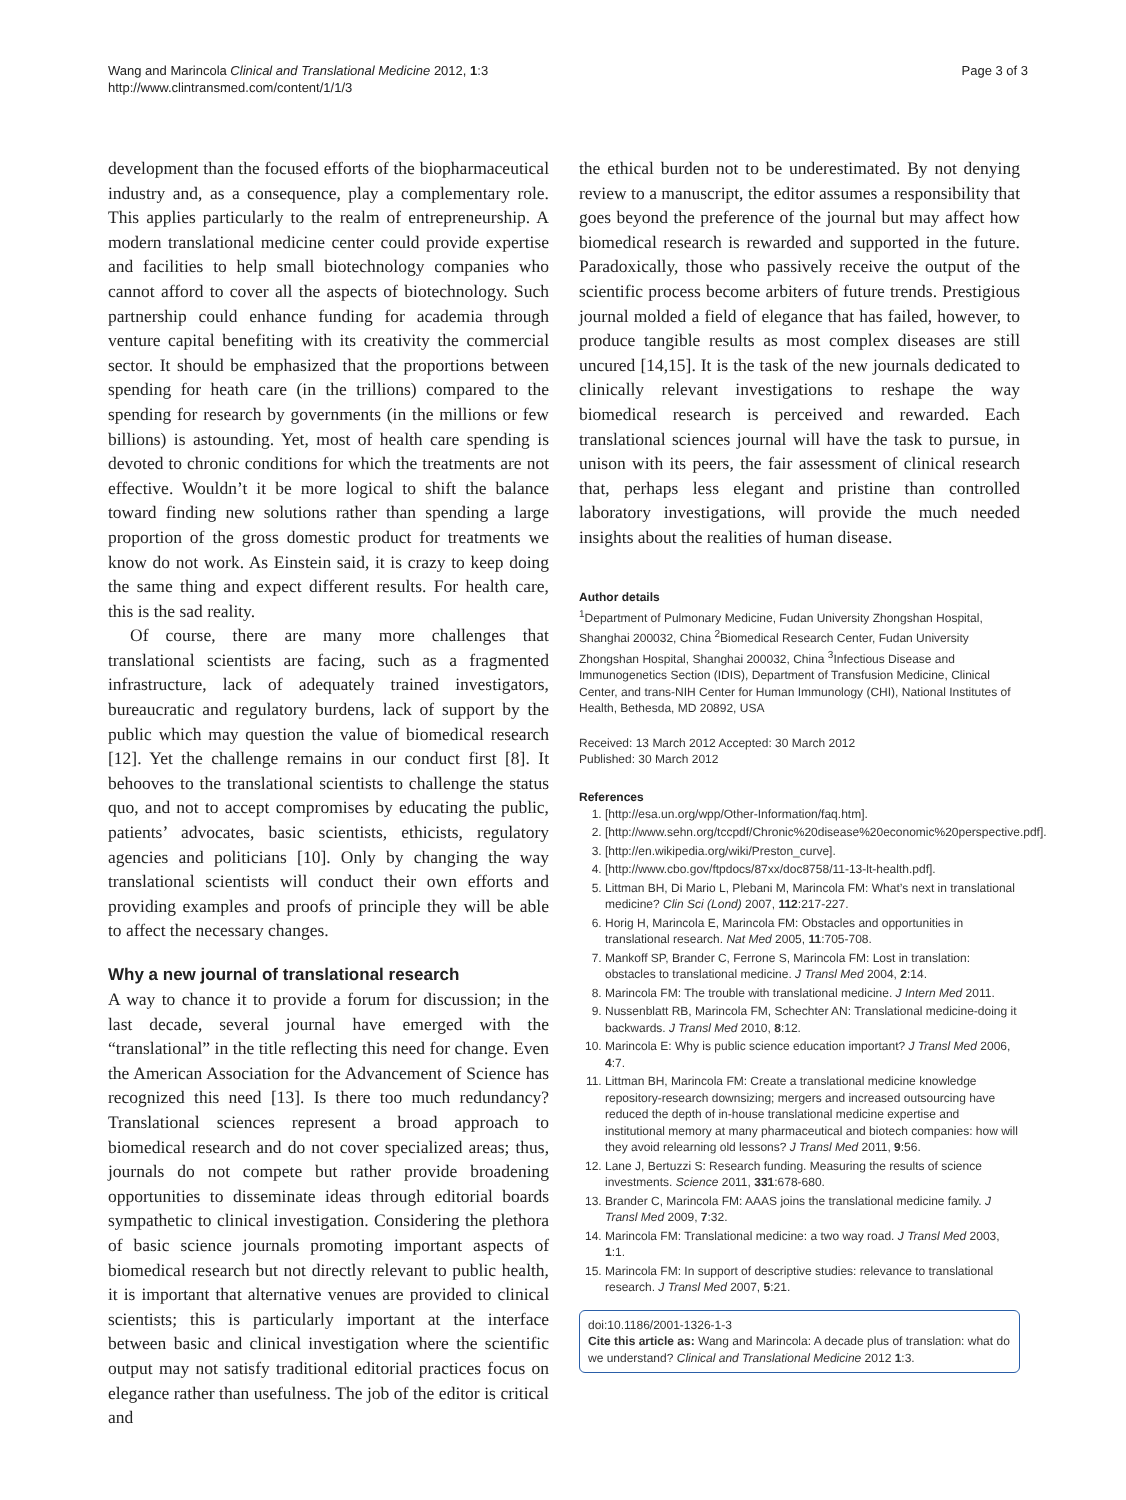Wang and Marincola Clinical and Translational Medicine 2012, 1:3
http://www.clintransmed.com/content/1/1/3
Page 3 of 3
development than the focused efforts of the biopharmaceutical industry and, as a consequence, play a complementary role. This applies particularly to the realm of entrepreneurship. A modern translational medicine center could provide expertise and facilities to help small biotechnology companies who cannot afford to cover all the aspects of biotechnology. Such partnership could enhance funding for academia through venture capital benefiting with its creativity the commercial sector. It should be emphasized that the proportions between spending for heath care (in the trillions) compared to the spending for research by governments (in the millions or few billions) is astounding. Yet, most of health care spending is devoted to chronic conditions for which the treatments are not effective. Wouldn’t it be more logical to shift the balance toward finding new solutions rather than spending a large proportion of the gross domestic product for treatments we know do not work. As Einstein said, it is crazy to keep doing the same thing and expect different results. For health care, this is the sad reality.
Of course, there are many more challenges that translational scientists are facing, such as a fragmented infrastructure, lack of adequately trained investigators, bureaucratic and regulatory burdens, lack of support by the public which may question the value of biomedical research [12]. Yet the challenge remains in our conduct first [8]. It behooves to the translational scientists to challenge the status quo, and not to accept compromises by educating the public, patients’ advocates, basic scientists, ethicists, regulatory agencies and politicians [10]. Only by changing the way translational scientists will conduct their own efforts and providing examples and proofs of principle they will be able to affect the necessary changes.
Why a new journal of translational research
A way to chance it to provide a forum for discussion; in the last decade, several journal have emerged with the “translational” in the title reflecting this need for change. Even the American Association for the Advancement of Science has recognized this need [13]. Is there too much redundancy? Translational sciences represent a broad approach to biomedical research and do not cover specialized areas; thus, journals do not compete but rather provide broadening opportunities to disseminate ideas through editorial boards sympathetic to clinical investigation. Considering the plethora of basic science journals promoting important aspects of biomedical research but not directly relevant to public health, it is important that alternative venues are provided to clinical scientists; this is particularly important at the interface between basic and clinical investigation where the scientific output may not satisfy traditional editorial practices focus on elegance rather than usefulness. The job of the editor is critical and
the ethical burden not to be underestimated. By not denying review to a manuscript, the editor assumes a responsibility that goes beyond the preference of the journal but may affect how biomedical research is rewarded and supported in the future. Paradoxically, those who passively receive the output of the scientific process become arbiters of future trends. Prestigious journal molded a field of elegance that has failed, however, to produce tangible results as most complex diseases are still uncured [14,15]. It is the task of the new journals dedicated to clinically relevant investigations to reshape the way biomedical research is perceived and rewarded. Each translational sciences journal will have the task to pursue, in unison with its peers, the fair assessment of clinical research that, perhaps less elegant and pristine than controlled laboratory investigations, will provide the much needed insights about the realities of human disease.
Author details
<sup>1</sup> Department of Pulmonary Medicine, Fudan University Zhongshan Hospital, Shanghai 200032, China <sup>2</sup>Biomedical Research Center, Fudan University Zhongshan Hospital, Shanghai 200032, China <sup>3</sup>Infectious Disease and Immunogenetics Section (IDIS), Department of Transfusion Medicine, Clinical Center, and trans-NIH Center for Human Immunology (CHI), National Institutes of Health, Bethesda, MD 20892, USA
Received: 13 March 2012 Accepted: 30 March 2012
Published: 30 March 2012
References
1. [http://esa.un.org/wpp/Other-Information/faq.htm].
2. [http://www.sehn.org/tccpdf/Chronic%20disease%20economic%20perspective.pdf].
3. [http://en.wikipedia.org/wiki/Preston_curve].
4. [http://www.cbo.gov/ftpdocs/87xx/doc8758/11-13-lt-health.pdf].
5. Littman BH, Di Mario L, Plebani M, Marincola FM: What’s next in translational medicine? Clin Sci (Lond) 2007, 112:217-227.
6. Horig H, Marincola E, Marincola FM: Obstacles and opportunities in translational research. Nat Med 2005, 11:705-708.
7. Mankoff SP, Brander C, Ferrone S, Marincola FM: Lost in translation: obstacles to translational medicine. J Transl Med 2004, 2:14.
8. Marincola FM: The trouble with translational medicine. J Intern Med 2011.
9. Nussenblatt RB, Marincola FM, Schechter AN: Translational medicine-doing it backwards. J Transl Med 2010, 8:12.
10. Marincola E: Why is public science education important? J Transl Med 2006, 4:7.
11. Littman BH, Marincola FM: Create a translational medicine knowledge repository-research downsizing; mergers and increased outsourcing have reduced the depth of in-house translational medicine expertise and institutional memory at many pharmaceutical and biotech companies: how will they avoid relearning old lessons? J Transl Med 2011, 9:56.
12. Lane J, Bertuzzi S: Research funding. Measuring the results of science investments. Science 2011, 331:678-680.
13. Brander C, Marincola FM: AAAS joins the translational medicine family. J Transl Med 2009, 7:32.
14. Marincola FM: Translational medicine: a two way road. J Transl Med 2003, 1:1.
15. Marincola FM: In support of descriptive studies: relevance to translational research. J Transl Med 2007, 5:21.
doi:10.1186/2001-1326-1-3
Cite this article as: Wang and Marincola: A decade plus of translation: what do we understand? Clinical and Translational Medicine 2012 1:3.